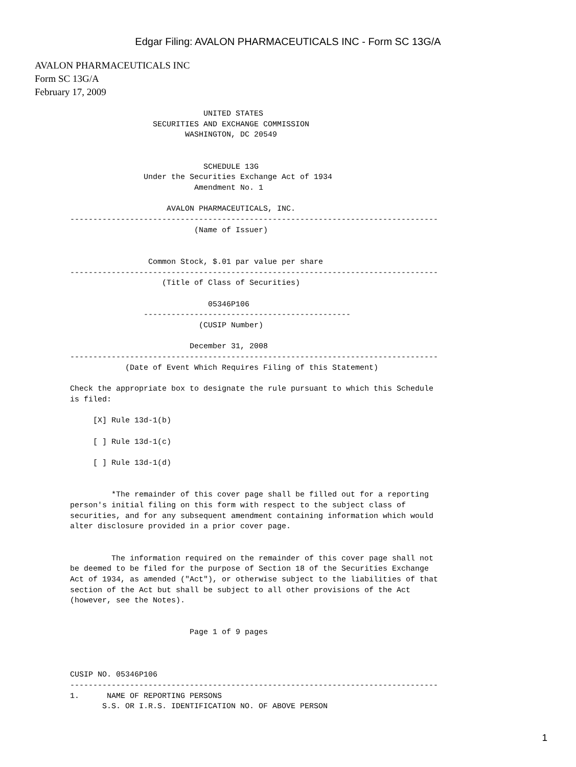Edgar Filing: AVALON PHARMACEUTICALS INC - Form SC 13G/A
AVALON PHARMACEUTICALS INC
Form SC 13G/A
February 17, 2009
                             UNITED STATES
                  SECURITIES AND EXCHANGE COMMISSION
                         WASHINGTON, DC 20549


                             SCHEDULE 13G
                Under the Securities Exchange Act of 1934
                           Amendment No. 1

                     AVALON PHARMACEUTICALS, INC.
--------------------------------------------------------------------------------
                           (Name of Issuer)


                 Common Stock, $.01 par value per share
--------------------------------------------------------------------------------
                    (Title of Class of Securities)

                              05346P106
                ---------------------------------------------
                            (CUSIP Number)

                          December 31, 2008
--------------------------------------------------------------------------------
            (Date of Event Which Requires Filing of this Statement)

Check the appropriate box to designate the rule pursuant to which this Schedule
is filed:

     [X] Rule 13d-1(b)

     [ ] Rule 13d-1(c)

     [ ] Rule 13d-1(d)


         *The remainder of this cover page shall be filled out for a reporting
person's initial filing on this form with respect to the subject class of
securities, and for any subsequent amendment containing information which would
alter disclosure provided in a prior cover page.


         The information required on the remainder of this cover page shall not
be deemed to be filed for the purpose of Section 18 of the Securities Exchange
Act of 1934, as amended ("Act"), or otherwise subject to the liabilities of that
section of the Act but shall be subject to all other provisions of the Act
(however, see the Notes).


                          Page 1 of 9 pages



CUSIP NO. 05346P106
--------------------------------------------------------------------------------
1.      NAME OF REPORTING PERSONS
       S.S. OR I.R.S. IDENTIFICATION NO. OF ABOVE PERSON
1